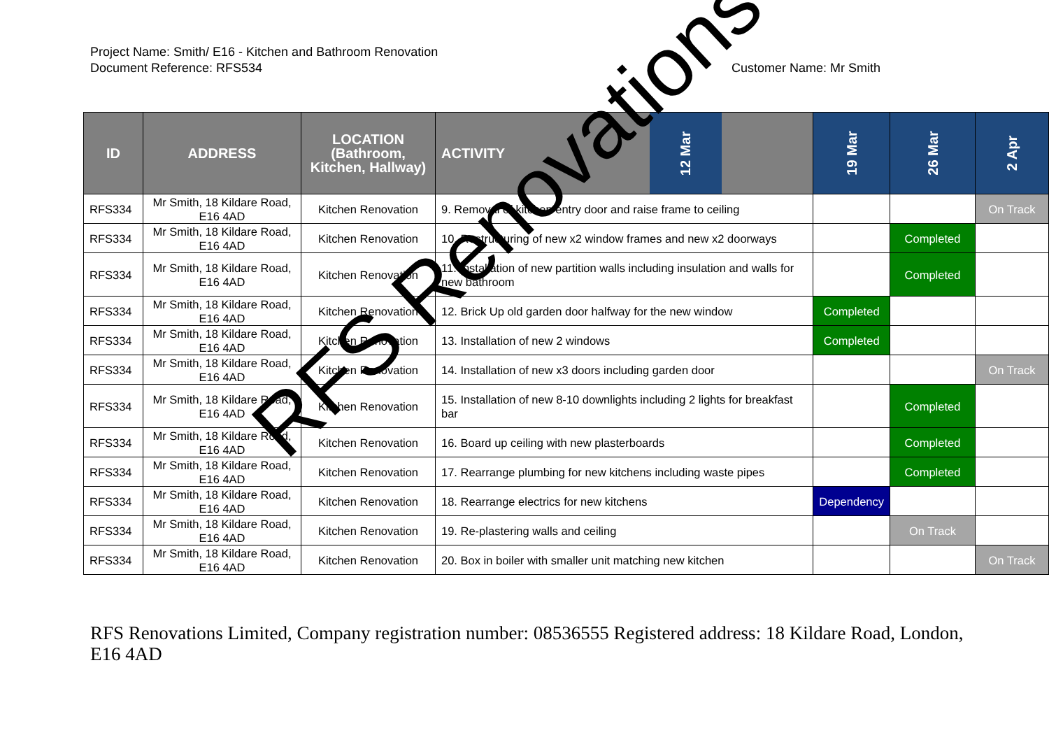Project Name: Smith/ E16 - Kitchen and Bathroom Renovation
Document Reference: RFS534 Customer Name: Mr Smith
| ID | ADDRESS | LOCATION (Bathroom, Kitchen, Hallway) | ACTIVITY | 19 Mar | 26 Mar | 2 Apr |
| --- | --- | --- | --- | --- | --- | --- |
| RFS334 | Mr Smith, 18 Kildare Road, E16 4AD | Kitchen Renovation | 9. Removal of kitchen entry door and raise frame to ceiling | | | On Track |
| RFS334 | Mr Smith, 18 Kildare Road, E16 4AD | Kitchen Renovation | 10. Restructuring of new x2 window frames and new x2 doorways | | Completed | |
| RFS334 | Mr Smith, 18 Kildare Road, E16 4AD | Kitchen Renovation | 11. Installation of new partition walls including insulation and walls for new bathroom | | Completed | |
| RFS334 | Mr Smith, 18 Kildare Road, E16 4AD | Kitchen Renovation | 12. Brick Up old garden door halfway for the new window | Completed | | |
| RFS334 | Mr Smith, 18 Kildare Road, E16 4AD | Kitchen Renovation | 13. Installation of new 2 windows | Completed | | |
| RFS334 | Mr Smith, 18 Kildare Road, E16 4AD | Kitchen Renovation | 14. Installation of new x3 doors including garden door | | | On Track |
| RFS334 | Mr Smith, 18 Kildare Road, E16 4AD | Kitchen Renovation | 15. Installation of new 8-10 downlights including 2 lights for breakfast bar | | Completed | |
| RFS334 | Mr Smith, 18 Kildare Road, E16 4AD | Kitchen Renovation | 16. Board up ceiling with new plasterboards | | Completed | |
| RFS334 | Mr Smith, 18 Kildare Road, E16 4AD | Kitchen Renovation | 17. Rearrange plumbing for new kitchens including waste pipes | | Completed | |
| RFS334 | Mr Smith, 18 Kildare Road, E16 4AD | Kitchen Renovation | 18. Rearrange electrics for new kitchens | Dependency | | |
| RFS334 | Mr Smith, 18 Kildare Road, E16 4AD | Kitchen Renovation | 19. Re-plastering walls and ceiling | | On Track | |
| RFS334 | Mr Smith, 18 Kildare Road, E16 4AD | Kitchen Renovation | 20. Box in boiler with smaller unit matching new kitchen | | | On Track |
12 Mar
RFS Renovations
RFS Renovations Limited, Company registration number: 08536555 Registered address: 18 Kildare Road, London, E16 4AD